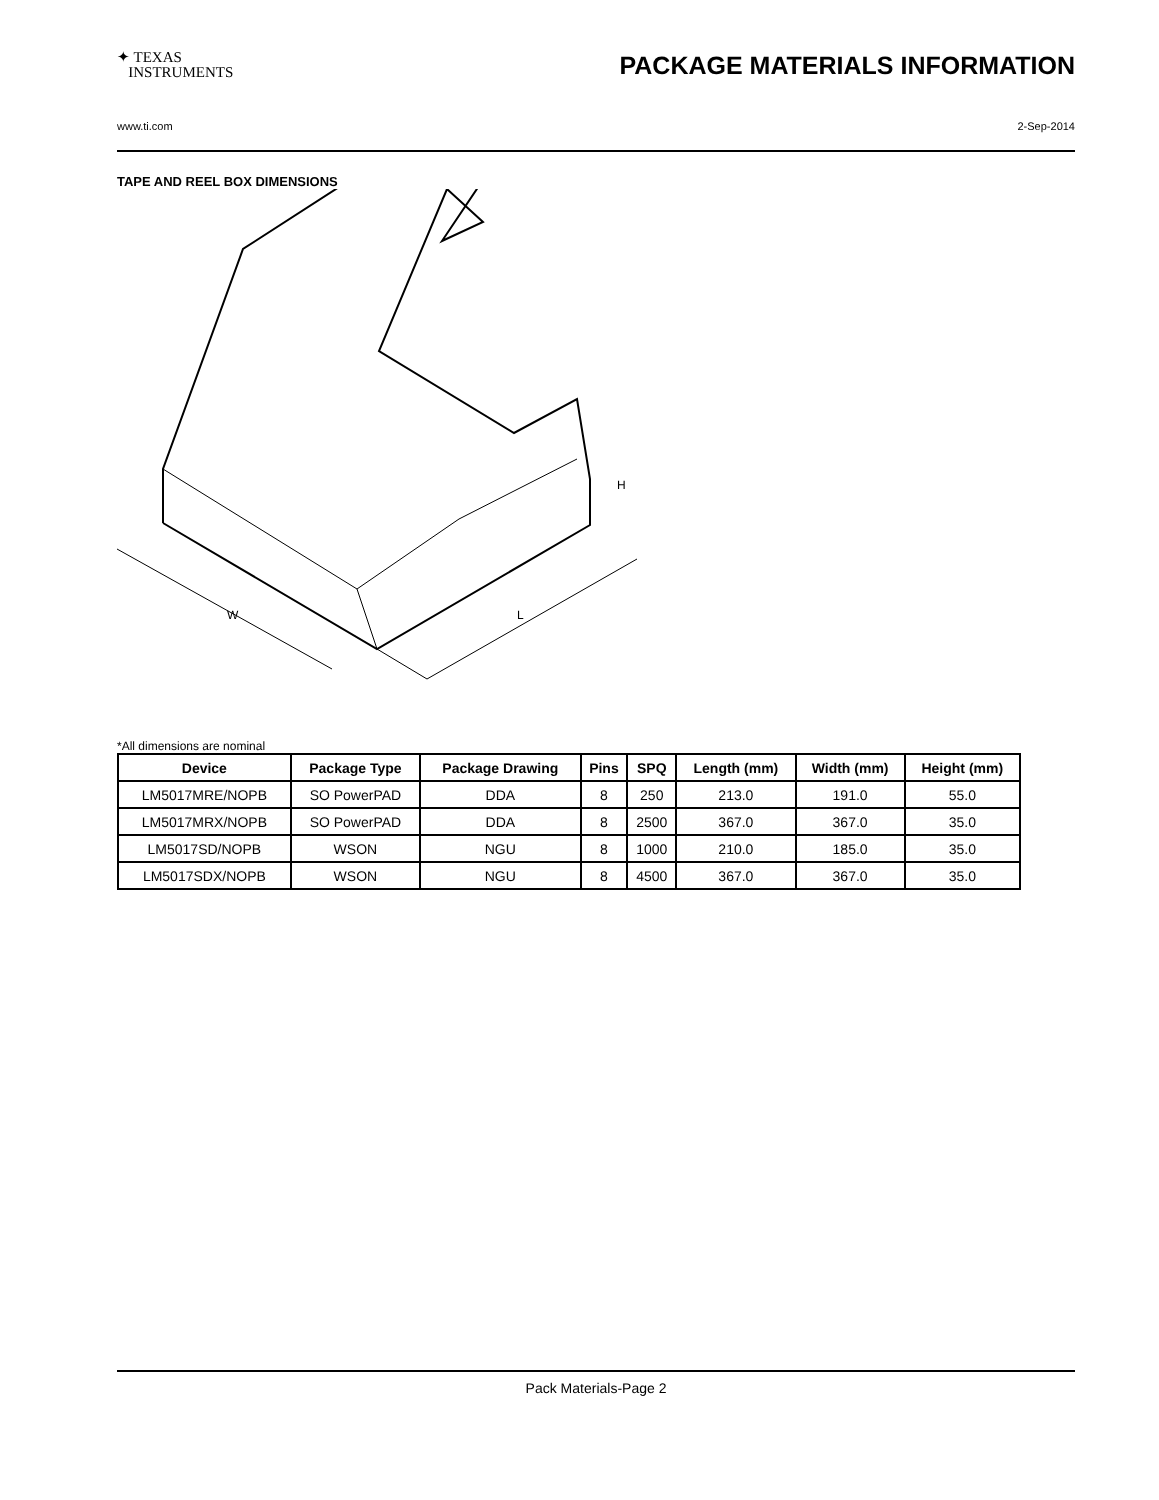✦ TEXAS
INSTRUMENTS
PACKAGE MATERIALS INFORMATION
www.ti.com 2-Sep-2014
TAPE AND REEL BOX DIMENSIONS
W
L
H
*All dimensions are nominal
| Device | Package Type | Package Drawing | Pins | SPQ | Length (mm) | Width (mm) | Height (mm) |
| --- | --- | --- | --- | --- | --- | --- | --- |
| LM5017MRE/NOPB | SO PowerPAD | DDA | 8 | 250 | 213.0 | 191.0 | 55.0 |
| LM5017MRX/NOPB | SO PowerPAD | DDA | 8 | 2500 | 367.0 | 367.0 | 35.0 |
| LM5017SD/NOPB | WSON | NGU | 8 | 1000 | 210.0 | 185.0 | 35.0 |
| LM5017SDX/NOPB | WSON | NGU | 8 | 4500 | 367.0 | 367.0 | 35.0 |
Pack Materials-Page 2